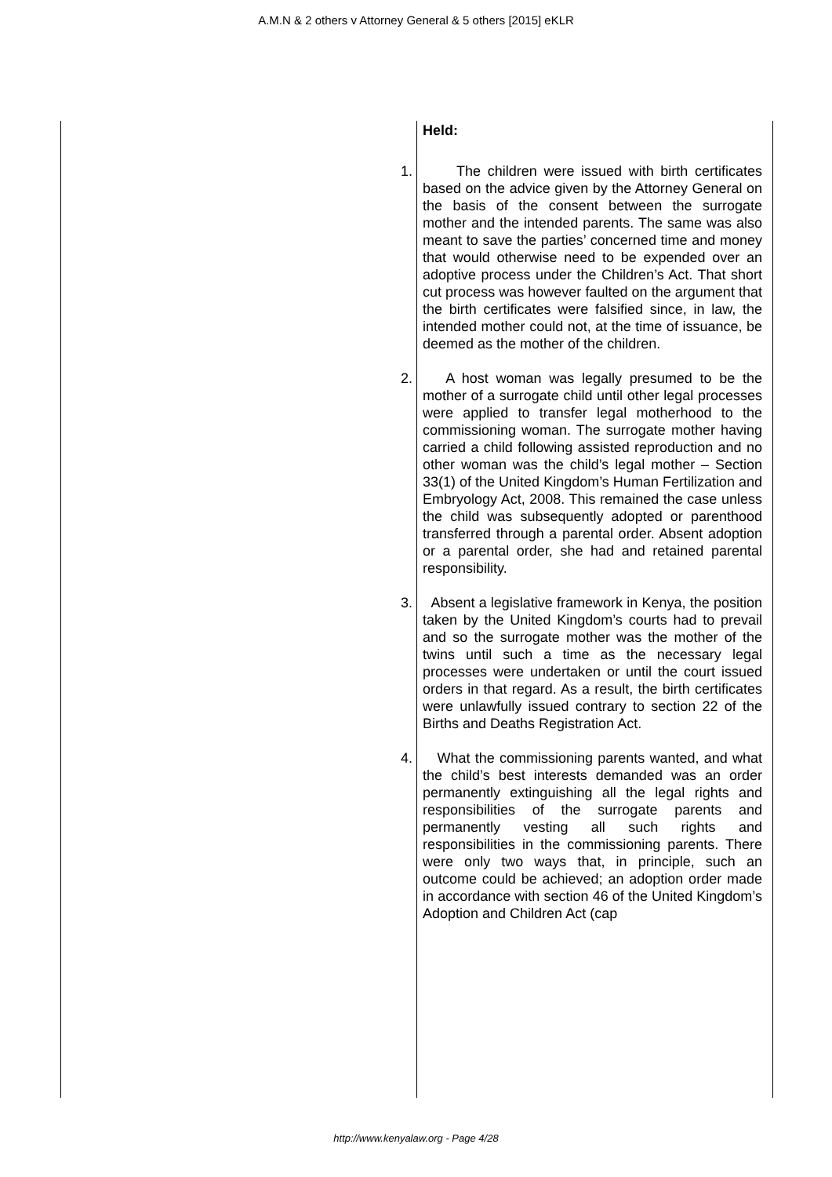A.M.N & 2 others v Attorney General & 5 others [2015] eKLR
Held:
1. The children were issued with birth certificates based on the advice given by the Attorney General on the basis of the consent between the surrogate mother and the intended parents. The same was also meant to save the parties’ concerned time and money that would otherwise need to be expended over an adoptive process under the Children’s Act. That short cut process was however faulted on the argument that the birth certificates were falsified since, in law, the intended mother could not, at the time of issuance, be deemed as the mother of the children.
2. A host woman was legally presumed to be the mother of a surrogate child until other legal processes were applied to transfer legal motherhood to the commissioning woman. The surrogate mother having carried a child following assisted reproduction and no other woman was the child’s legal mother – Section 33(1) of the United Kingdom’s Human Fertilization and Embryology Act, 2008. This remained the case unless the child was subsequently adopted or parenthood transferred through a parental order. Absent adoption or a parental order, she had and retained parental responsibility.
3. Absent a legislative framework in Kenya, the position taken by the United Kingdom’s courts had to prevail and so the surrogate mother was the mother of the twins until such a time as the necessary legal processes were undertaken or until the court issued orders in that regard. As a result, the birth certificates were unlawfully issued contrary to section 22 of the Births and Deaths Registration Act.
4. What the commissioning parents wanted, and what the child’s best interests demanded was an order permanently extinguishing all the legal rights and responsibilities of the surrogate parents and permanently vesting all such rights and responsibilities in the commissioning parents. There were only two ways that, in principle, such an outcome could be achieved; an adoption order made in accordance with section 46 of the United Kingdom’s Adoption and Children Act (cap
http://www.kenyalaw.org - Page 4/28